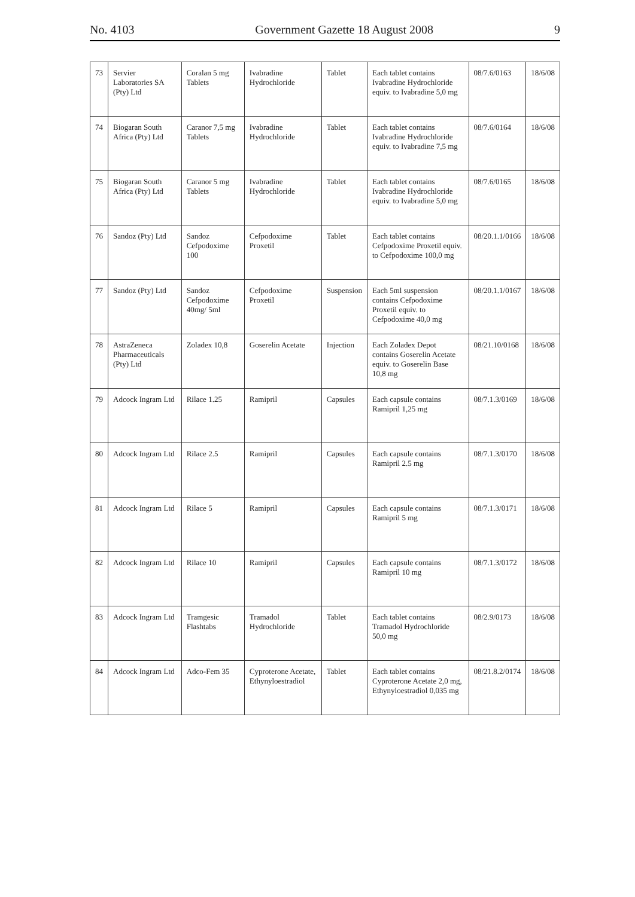No. 4103 Government Gazette 18 August 2008 9
| 73 | Servier Laboratories SA (Pty) Ltd | Coralan 5 mg Tablets | Ivabradine Hydrochloride | Tablet | Each tablet contains Ivabradine Hydrochloride equiv. to Ivabradine 5,0 mg | 08/7.6/0163 | 18/6/08 |
| 74 | Biogaran South Africa (Pty) Ltd | Caranor 7,5 mg Tablets | Ivabradine Hydrochloride | Tablet | Each tablet contains Ivabradine Hydrochloride equiv. to Ivabradine 7,5 mg | 08/7.6/0164 | 18/6/08 |
| 75 | Biogaran South Africa (Pty) Ltd | Caranor 5 mg Tablets | Ivabradine Hydrochloride | Tablet | Each tablet contains Ivabradine Hydrochloride equiv. to Ivabradine 5,0 mg | 08/7.6/0165 | 18/6/08 |
| 76 | Sandoz (Pty) Ltd | Sandoz Cefpodoxime 100 | Cefpodoxime Proxetil | Tablet | Each tablet contains Cefpodoxime Proxetil equiv. to Cefpodoxime 100,0 mg | 08/20.1.1/0166 | 18/6/08 |
| 77 | Sandoz (Pty) Ltd | Sandoz Cefpodoxime 40mg/ 5ml | Cefpodoxime Proxetil | Suspension | Each 5ml suspension contains Cefpodoxime Proxetil equiv. to Cefpodoxime 40,0 mg | 08/20.1.1/0167 | 18/6/08 |
| 78 | AstraZeneca Pharmaceuticals (Pty) Ltd | Zoladex 10,8 | Goserelin Acetate | Injection | Each Zoladex Depot contains Goserelin Acetate equiv. to Goserelin Base 10,8 mg | 08/21.10/0168 | 18/6/08 |
| 79 | Adcock Ingram Ltd | Rilace 1.25 | Ramipril | Capsules | Each capsule contains Ramipril 1,25 mg | 08/7.1.3/0169 | 18/6/08 |
| 80 | Adcock Ingram Ltd | Rilace 2.5 | Ramipril | Capsules | Each capsule contains Ramipril 2.5 mg | 08/7.1.3/0170 | 18/6/08 |
| 81 | Adcock Ingram Ltd | Rilace 5 | Ramipril | Capsules | Each capsule contains Ramipril 5 mg | 08/7.1.3/0171 | 18/6/08 |
| 82 | Adcock Ingram Ltd | Rilace 10 | Ramipril | Capsules | Each capsule contains Ramipril 10 mg | 08/7.1.3/0172 | 18/6/08 |
| 83 | Adcock Ingram Ltd | Tramgesic Flashtabs | Tramadol Hydrochloride | Tablet | Each tablet contains Tramadol Hydrochloride 50,0 mg | 08/2.9/0173 | 18/6/08 |
| 84 | Adcock Ingram Ltd | Adco-Fem 35 | Cyproterone Acetate, Ethynyloestradiol | Tablet | Each tablet contains Cyproterone Acetate 2,0 mg, Ethynyloestradiol 0,035 mg | 08/21.8.2/0174 | 18/6/08 |